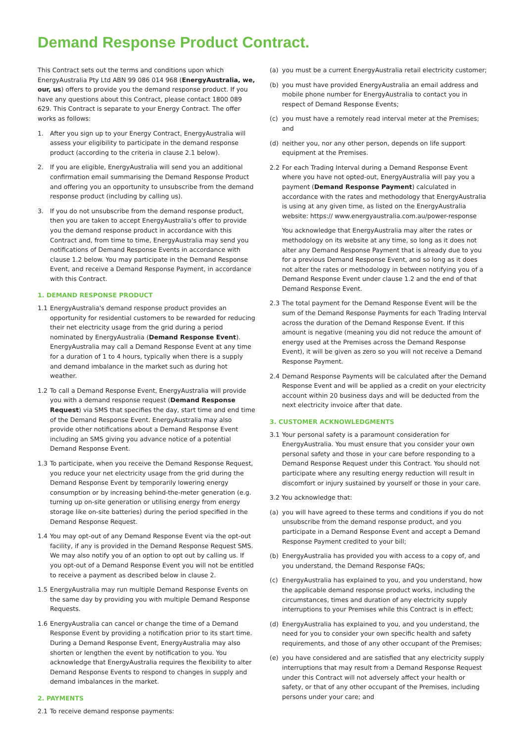Demand Response Product Contract.
This Contract sets out the terms and conditions upon which EnergyAustralia Pty Ltd ABN 99 086 014 968 (EnergyAustralia, we, our, us) offers to provide you the demand response product. If you have any questions about this Contract, please contact 1800 089 629. This Contract is separate to your Energy Contract. The offer works as follows:
1. After you sign up to your Energy Contract, EnergyAustralia will assess your eligibility to participate in the demand response product (according to the criteria in clause 2.1 below).
2. If you are eligible, EnergyAustralia will send you an additional confirmation email summarising the Demand Response Product and offering you an opportunity to unsubscribe from the demand response product (including by calling us).
3. If you do not unsubscribe from the demand response product, then you are taken to accept EnergyAustralia's offer to provide you the demand response product in accordance with this Contract and, from time to time, EnergyAustralia may send you notifications of Demand Response Events in accordance with clause 1.2 below. You may participate in the Demand Response Event, and receive a Demand Response Payment, in accordance with this Contract.
1. DEMAND RESPONSE PRODUCT
1.1 EnergyAustralia's demand response product provides an opportunity for residential customers to be rewarded for reducing their net electricity usage from the grid during a period nominated by EnergyAustralia (Demand Response Event). EnergyAustralia may call a Demand Response Event at any time for a duration of 1 to 4 hours, typically when there is a supply and demand imbalance in the market such as during hot weather.
1.2 To call a Demand Response Event, EnergyAustralia will provide you with a demand response request (Demand Response Request) via SMS that specifies the day, start time and end time of the Demand Response Event. EnergyAustralia may also provide other notifications about a Demand Response Event including an SMS giving you advance notice of a potential Demand Response Event.
1.3 To participate, when you receive the Demand Response Request, you reduce your net electricity usage from the grid during the Demand Response Event by temporarily lowering energy consumption or by increasing behind-the-meter generation (e.g. turning up on-site generation or utilising energy from energy storage like on-site batteries) during the period specified in the Demand Response Request.
1.4 You may opt-out of any Demand Response Event via the opt-out facility, if any is provided in the Demand Response Request SMS. We may also notify you of an option to opt out by calling us. If you opt-out of a Demand Response Event you will not be entitled to receive a payment as described below in clause 2.
1.5 EnergyAustralia may run multiple Demand Response Events on the same day by providing you with multiple Demand Response Requests.
1.6 EnergyAustralia can cancel or change the time of a Demand Response Event by providing a notification prior to its start time. During a Demand Response Event, EnergyAustralia may also shorten or lengthen the event by notification to you. You acknowledge that EnergyAustralia requires the flexibility to alter Demand Response Events to respond to changes in supply and demand imbalances in the market.
2. PAYMENTS
2.1 To receive demand response payments:
(a) you must be a current EnergyAustralia retail electricity customer;
(b) you must have provided EnergyAustralia an email address and mobile phone number for EnergyAustralia to contact you in respect of Demand Response Events;
(c) you must have a remotely read interval meter at the Premises; and
(d) neither you, nor any other person, depends on life support equipment at the Premises.
2.2 For each Trading Interval during a Demand Response Event where you have not opted-out, EnergyAustralia will pay you a payment (Demand Response Payment) calculated in accordance with the rates and methodology that EnergyAustralia is using at any given time, as listed on the EnergyAustralia website: https:// www.energyaustralia.com.au/power-response
You acknowledge that EnergyAustralia may alter the rates or methodology on its website at any time, so long as it does not alter any Demand Response Payment that is already due to you for a previous Demand Response Event, and so long as it does not alter the rates or methodology in between notifying you of a Demand Response Event under clause 1.2 and the end of that Demand Response Event.
2.3 The total payment for the Demand Response Event will be the sum of the Demand Response Payments for each Trading Interval across the duration of the Demand Response Event. If this amount is negative (meaning you did not reduce the amount of energy used at the Premises across the Demand Response Event), it will be given as zero so you will not receive a Demand Response Payment.
2.4 Demand Response Payments will be calculated after the Demand Response Event and will be applied as a credit on your electricity account within 20 business days and will be deducted from the next electricity invoice after that date.
3. CUSTOMER ACKNOWLEDGMENTS
3.1 Your personal safety is a paramount consideration for EnergyAustralia. You must ensure that you consider your own personal safety and those in your care before responding to a Demand Response Request under this Contract. You should not participate where any resulting energy reduction will result in discomfort or injury sustained by yourself or those in your care.
3.2 You acknowledge that:
(a) you will have agreed to these terms and conditions if you do not unsubscribe from the demand response product, and you participate in a Demand Response Event and accept a Demand Response Payment credited to your bill;
(b) EnergyAustralia has provided you with access to a copy of, and you understand, the Demand Response FAQs;
(c) EnergyAustralia has explained to you, and you understand, how the applicable demand response product works, including the circumstances, times and duration of any electricity supply interruptions to your Premises while this Contract is in effect;
(d) EnergyAustralia has explained to you, and you understand, the need for you to consider your own specific health and safety requirements, and those of any other occupant of the Premises;
(e) you have considered and are satisfied that any electricity supply interruptions that may result from a Demand Response Request under this Contract will not adversely affect your health or safety, or that of any other occupant of the Premises, including persons under your care; and